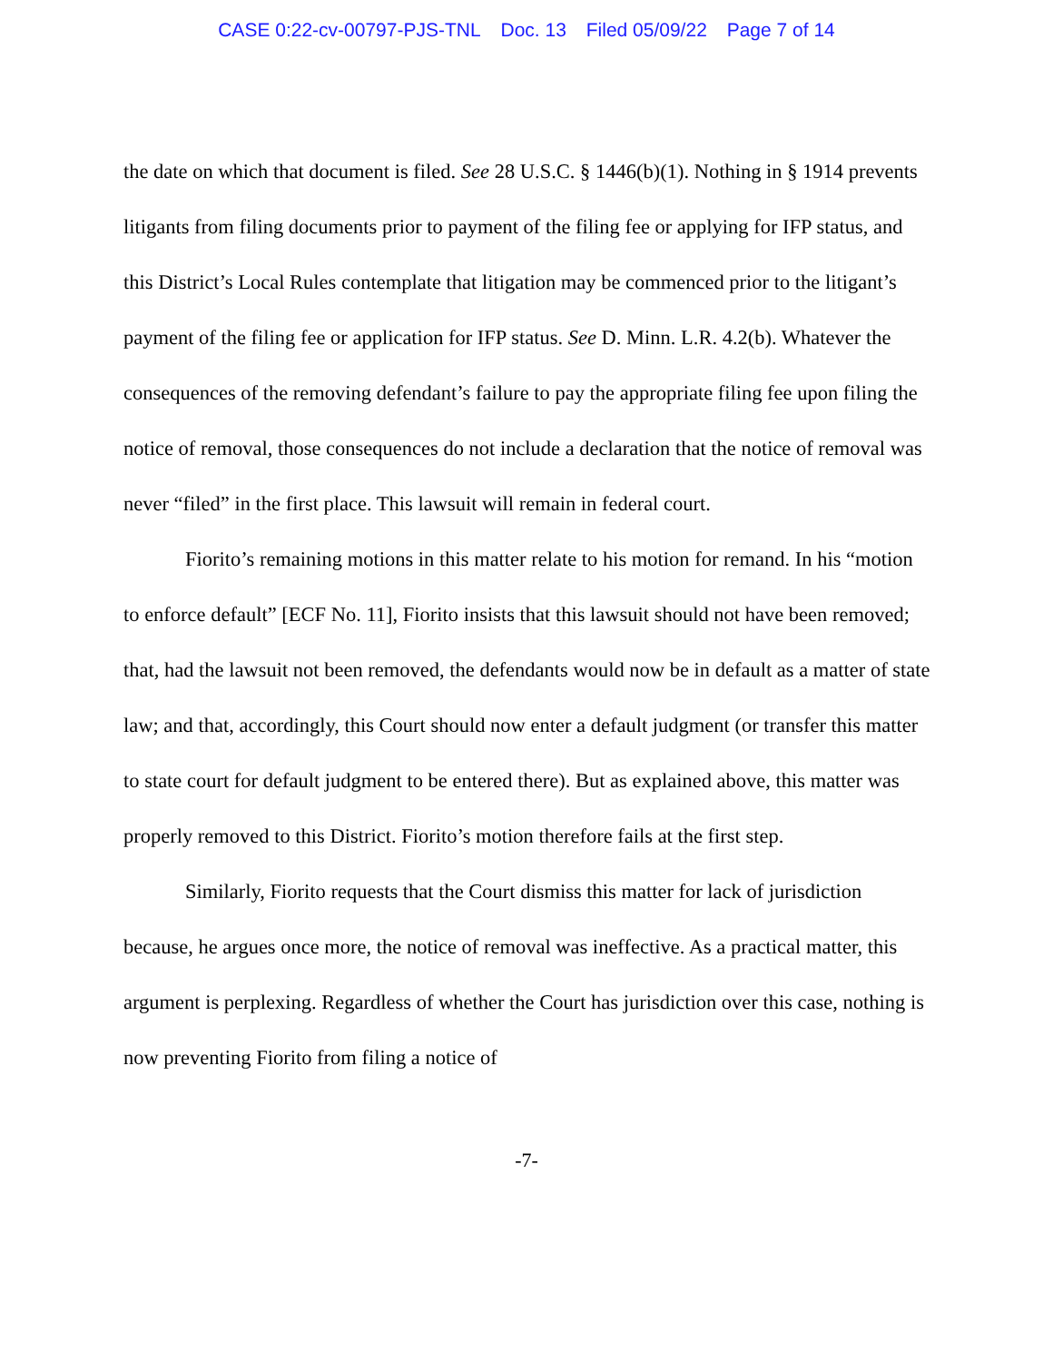CASE 0:22-cv-00797-PJS-TNL Doc. 13 Filed 05/09/22 Page 7 of 14
the date on which that document is filed. See 28 U.S.C. § 1446(b)(1). Nothing in § 1914 prevents litigants from filing documents prior to payment of the filing fee or applying for IFP status, and this District’s Local Rules contemplate that litigation may be commenced prior to the litigant’s payment of the filing fee or application for IFP status. See D. Minn. L.R. 4.2(b). Whatever the consequences of the removing defendant’s failure to pay the appropriate filing fee upon filing the notice of removal, those consequences do not include a declaration that the notice of removal was never “filed” in the first place. This lawsuit will remain in federal court.
Fiorito’s remaining motions in this matter relate to his motion for remand. In his “motion to enforce default” [ECF No. 11], Fiorito insists that this lawsuit should not have been removed; that, had the lawsuit not been removed, the defendants would now be in default as a matter of state law; and that, accordingly, this Court should now enter a default judgment (or transfer this matter to state court for default judgment to be entered there). But as explained above, this matter was properly removed to this District. Fiorito’s motion therefore fails at the first step.
Similarly, Fiorito requests that the Court dismiss this matter for lack of jurisdiction because, he argues once more, the notice of removal was ineffective. As a practical matter, this argument is perplexing. Regardless of whether the Court has jurisdiction over this case, nothing is now preventing Fiorito from filing a notice of
-7-